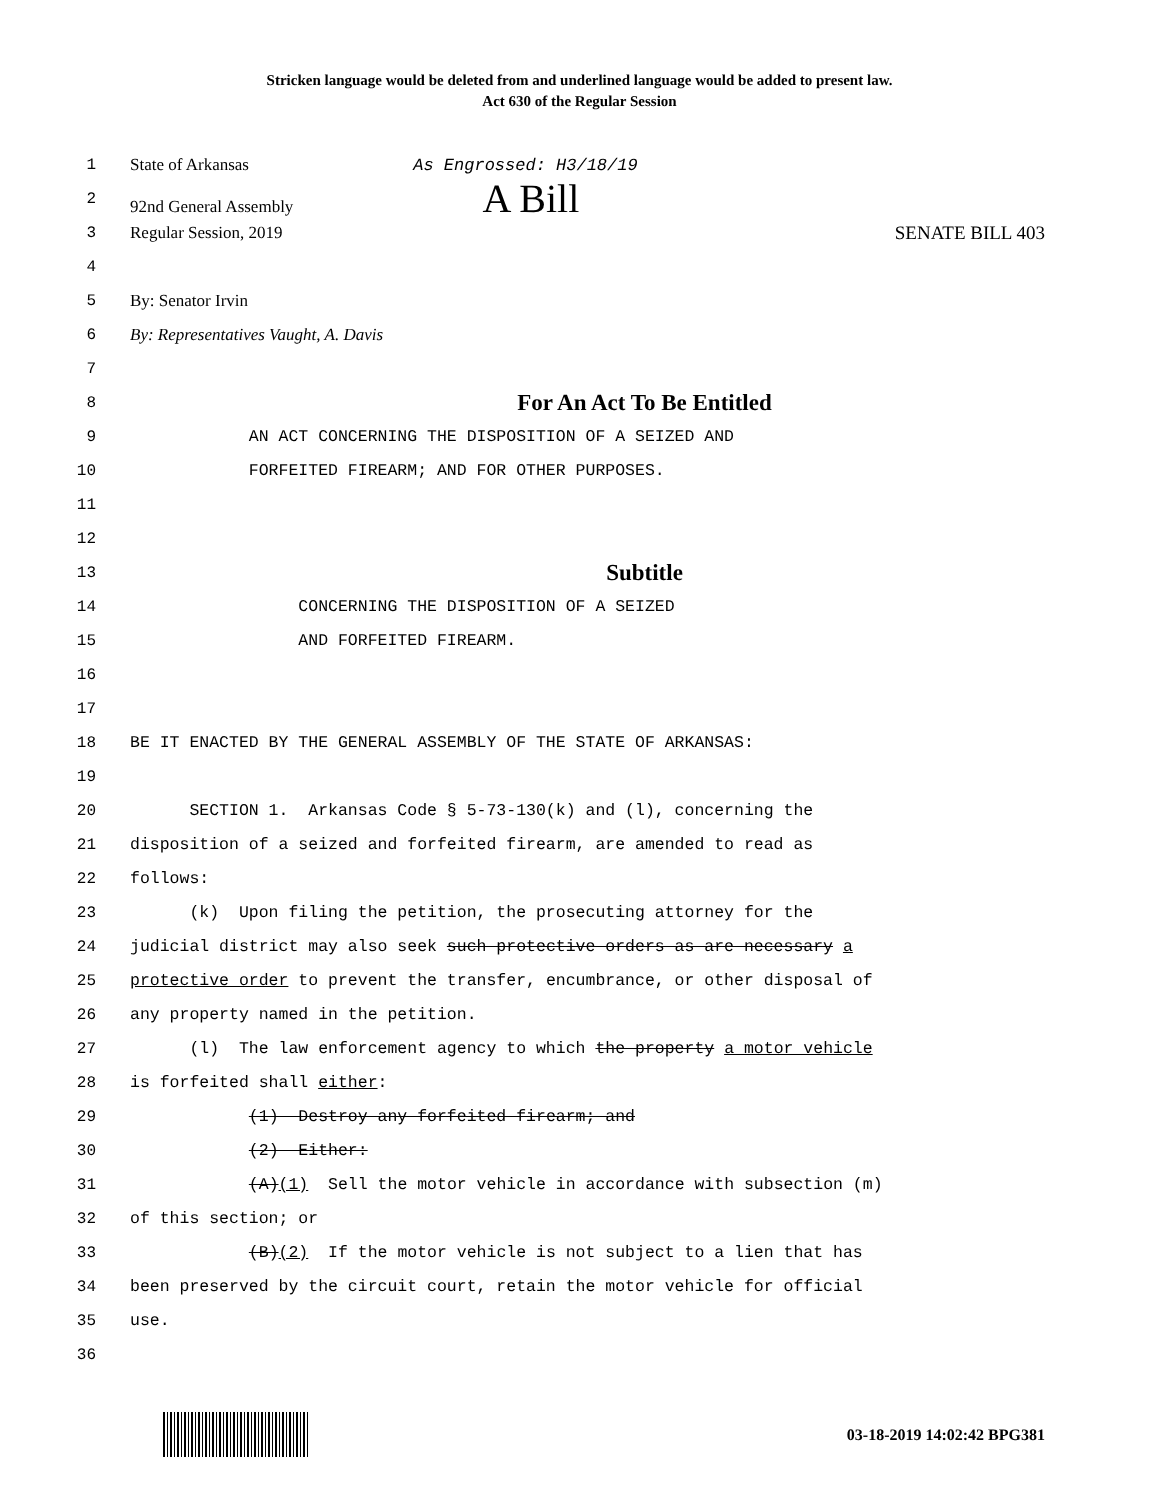Stricken language would be deleted from and underlined language would be added to present law.
Act 630 of the Regular Session
1 State of Arkansas As Engrossed: H3/18/19
2 92nd General Assembly A Bill
3 Regular Session, 2019 SENATE BILL 403
4
5 By: Senator Irvin
6 By: Representatives Vaught, A. Davis
7
8
For An Act To Be Entitled
9 AN ACT CONCERNING THE DISPOSITION OF A SEIZED AND
10 FORFEITED FIREARM; AND FOR OTHER PURPOSES.
11
12
13
Subtitle
14 CONCERNING THE DISPOSITION OF A SEIZED
15 AND FORFEITED FIREARM.
16
17
18 BE IT ENACTED BY THE GENERAL ASSEMBLY OF THE STATE OF ARKANSAS:
19
20 SECTION 1. Arkansas Code § 5-73-130(k) and (l), concerning the
21 disposition of a seized and forfeited firearm, are amended to read as
22 follows:
23 (k) Upon filing the petition, the prosecuting attorney for the
24 judicial district may also seek such protective orders as are necessary a
25 protective order to prevent the transfer, encumbrance, or other disposal of
26 any property named in the petition.
27 (l) The law enforcement agency to which the property a motor vehicle
28 is forfeited shall either:
29 (1) Destroy any forfeited firearm; and
30 (2) Either:
31 (A)(1) Sell the motor vehicle in accordance with subsection (m)
32 of this section; or
33 (B)(2) If the motor vehicle is not subject to a lien that has
34 been preserved by the circuit court, retain the motor vehicle for official
35 use.
36
03-18-2019 14:02:42 BPG381